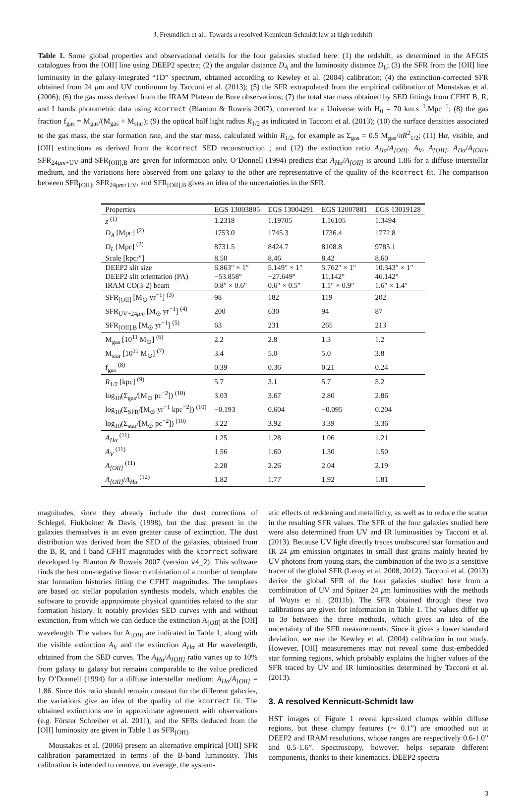J. Freundlich et al.: Towards a resolved Kennicutt-Schmidt law at high redshift
Table 1. Some global properties and observational details for the four galaxies studied here: (1) the redshift, as determined in the AEGIS catalogues from the [OII] line using DEEP2 spectra; (2) the angular distance D<sub>A</sub> and the luminosity distance D<sub>L</sub>; (3) the SFR from the [OII] line luminosity in the galaxy-integrated “1D” spectrum, obtained according to Kewley et al. (2004) calibration; (4) the extinction-corrected SFR obtained from 24 μm and UV continuum by Tacconi et al. (2013); (5) the SFR extrapolated from the empirical calibration of Moustakas et al. (2006); (6) the gas mass derived from the IRAM Plateau de Bure observations; (7) the total star mass obtained by SED fittings from CFHT B, R, and I bands photometric data using kcorrect (Blanton & Roweis 2007), corrected for a Universe with H<sub>0</sub> = 70 km.s<sup>−1</sup>.Mpc<sup>−1</sup>; (8) the gas fraction f<sub>gas</sub> = M<sub>gas</sub>/(M<sub>gas</sub> + M<sub>star</sub>); (9) the optical half light radius R<sub>1/2</sub> as indicated in Tacconi et al. (2013); (10) the surface densities associated to the gas mass, the star formation rate, and the star mass, calculated within R<sub>1/2</sub>, for example as Σ<sub>gas</sub> = 0.5 M<sub>gas</sub>/πR<sup>2</sup><sub>1/2</sub>; (11) Hα, visible, and [OII] extinctions as derived from the kcorrect SED reconstruction ; and (12) the extinction ratio A<sub>Hα</sub>/A<sub>[OII]</sub>. A<sub>V</sub>, A<sub>[OII]</sub>, A<sub>Hα</sub>/A<sub>[OII]</sub>, SFR<sub>24μm+UV</sub> and SFR<sub>[OII],B</sub> are given for information only. O’Donnell (1994) predicts that A<sub>Hα</sub>/A<sub>[OII]</sub> is around 1.86 for a diffuse interstellar medium, and the variations here observed from one galaxy to the other are representative of the quality of the kcorrect fit. The comparison between SFR<sub>[OII]</sub>, SFR<sub>24μm+UV</sub>, and SFR<sub>[OII],B</sub> gives an idea of the uncertainties in the SFR.
| Properties | EGS 13003805 | EGS 13004291 | EGS 12007881 | EGS 13019128 |
| --- | --- | --- | --- | --- |
| z <sup>(1)</sup> | 1.2318 | 1.19705 | 1.16105 | 1.3494 |
| D<sub>A</sub> [Mpc] <sup>(2)</sup> | 1753.0 | 1745.3 | 1736.4 | 1772.8 |
| D<sub>L</sub> [Mpc] <sup>(2)</sup> | 8731.5 | 8424.7 | 8108.8 | 9785.1 |
| Scale [kpc/”] | 8.50 | 8.46 | 8.42 | 8.60 |
| DEEP2 slit size | 6.863″ × 1″ | 5.149″ × 1″ | 5.762″ × 1″ | 10.343″ × 1″ |
| DEEP2 slit orientation (PA) | −53.858° | −27.649° | 11.142° | 46.142° |
| IRAM CO(3-2) beam | 0.8″ × 0.6″ | 0.6″ × 0.5″ | 1.1″ × 0.9″ | 1.6″ × 1.4″ |
| SFR<sub>[OII]</sub> [M<sub>⊙</sub> yr<sup>−1</sup>] <sup>(3)</sup> | 98 | 182 | 119 | 202 |
| SFR<sub>UV+24μm</sub> [M<sub>⊙</sub> yr<sup>−1</sup>] <sup>(4)</sup> | 200 | 630 | 94 | 87 |
| SFR<sub>[OII],B</sub> [M<sub>⊙</sub> yr<sup>−1</sup>] <sup>(5)</sup> | 63 | 231 | 265 | 213 |
| M<sub>gas</sub> [10<sup>11</sup> M<sub>⊙</sub>] <sup>(6)</sup> | 2.2 | 2.8 | 1.3 | 1.2 |
| M<sub>star</sub> [10<sup>11</sup> M<sub>⊙</sub>] <sup>(7)</sup> | 3.4 | 5.0 | 5.0 | 3.8 |
| f<sub>gas</sub> <sup>(8)</sup> | 0.39 | 0.36 | 0.21 | 0.24 |
| R<sub>1/2</sub> [kpc] <sup>(9)</sup> | 5.7 | 3.1 | 5.7 | 5.2 |
| log<sub>10</sub>(Σ<sub>gas</sub>/[M<sub>⊙</sub> pc<sup>−2</sup>]) <sup>(10)</sup> | 3.03 | 3.67 | 2.80 | 2.86 |
| log<sub>10</sub>(Σ<sub>SFR</sub>/[M<sub>⊙</sub> yr<sup>−1</sup> kpc<sup>−2</sup>]) <sup>(10)</sup> | −0.193 | 0.604 | −0.095 | 0.204 |
| log<sub>10</sub>(Σ<sub>star</sub>/[M<sub>⊙</sub> pc<sup>−2</sup>]) <sup>(10)</sup> | 3.22 | 3.92 | 3.39 | 3.36 |
| A<sub>Hα</sub> <sup>(11)</sup> | 1.25 | 1.28 | 1.06 | 1.21 |
| A<sub>V</sub> <sup>(11)</sup> | 1.56 | 1.60 | 1.30 | 1.50 |
| A<sub>[OII]</sub> <sup>(11)</sup> | 2.28 | 2.26 | 2.04 | 2.19 |
| A<sub>[OII]</sub> / A<sub>Hα</sub> <sup>(12)</sup> | 1.82 | 1.77 | 1.92 | 1.81 |
magnitudes, since they already include the dust corrections of Schlegel, Finkbeiner & Davis (1998), but the dust present in the galaxies themselves is an even greater cause of extinction. The dust distribution was derived from the SED of the galaxies, obtained from the B, R, and I band CFHT magnitudes with the kcorrect software developed by Blanton & Roweis 2007 (version v4_2). This software finds the best non-negative linear combination of a number of template star formation histories fitting the CFHT magnitudes. The templates are based on stellar population synthesis models, which enables the software to provide approximate physical quantities related to the star formation history. It notably provides SED curves with and without extinction, from which we can deduce the extinction A<sub>[OII]</sub> at the [OII] wavelength. The values for A<sub>[OII]</sub> are indicated in Table 1, along with the visible extinction A<sub>V</sub> and the extinction A<sub>Hα</sub> at Hα wavelength, obtained from the SED curves. The A<sub>Hα</sub>/A<sub>[OII]</sub> ratio varies up to 10% from galaxy to galaxy but remains comparable to the value predicted by O’Donnell (1994) for a diffuse interstellar medium: A<sub>Hα</sub>/A<sub>[OII]</sub> = 1.86. Since this ratio should remain constant for the different galaxies, the variations give an idea of the quality of the kcorrect fit. The obtained extinctions are in approximate agreement with observations (e.g. Förster Schreiber et al. 2011), and the SFRs deduced from the [OII] luminosity are given in Table 1 as SFR<sub>[OII]</sub>.
Moustakas et al. (2006) present an alternative empirical [OII] SFR calibration parametrized in terms of the B-band luminosity. This calibration is intended to remove, on average, the system-
atic effects of reddening and metallicity, as well as to reduce the scatter in the resulting SFR values. The SFR of the four galaxies studied here were also determined from UV and IR luminosities by Tacconi et al. (2013). Because UV light directly traces unobscured star formation and IR 24 μm emission originates in small dust grains mainly heated by UV photons from young stars, the combination of the two is a sensitive tracer of the global SFR (Leroy et al. 2008, 2012). Tacconi et al. (2013) derive the global SFR of the four galaxies studied here from a combination of UV and Spitzer 24 μm luminosities with the methods of Wuyts et al. (2011b). The SFR obtained through these two calibrations are given for information in Table 1. The values differ up to 3σ between the three methods, which gives an idea of the uncertainty of the SFR measurements. Since it gives a lower standard deviation, we use the Kewley et al. (2004) calibration in our study. However, [OII] measurements may not reveal some dust-embedded star forming regions, which probably explains the higher values of the SFR traced by UV and IR luminosities determined by Tacconi et al. (2013).
3. A resolved Kennicutt-Schmidt law
HST images of Figure 1 reveal kpc-sized clumps within diffuse regions, but these clumpy features (∼ 0.1”) are smoothed out at DEEP2 and IRAM resolutions, whose ranges are respectively 0.6-1.0” and 0.5-1.6”. Spectroscopy, however, helps separate different components, thanks to their kinematics. DEEP2 spectra
3